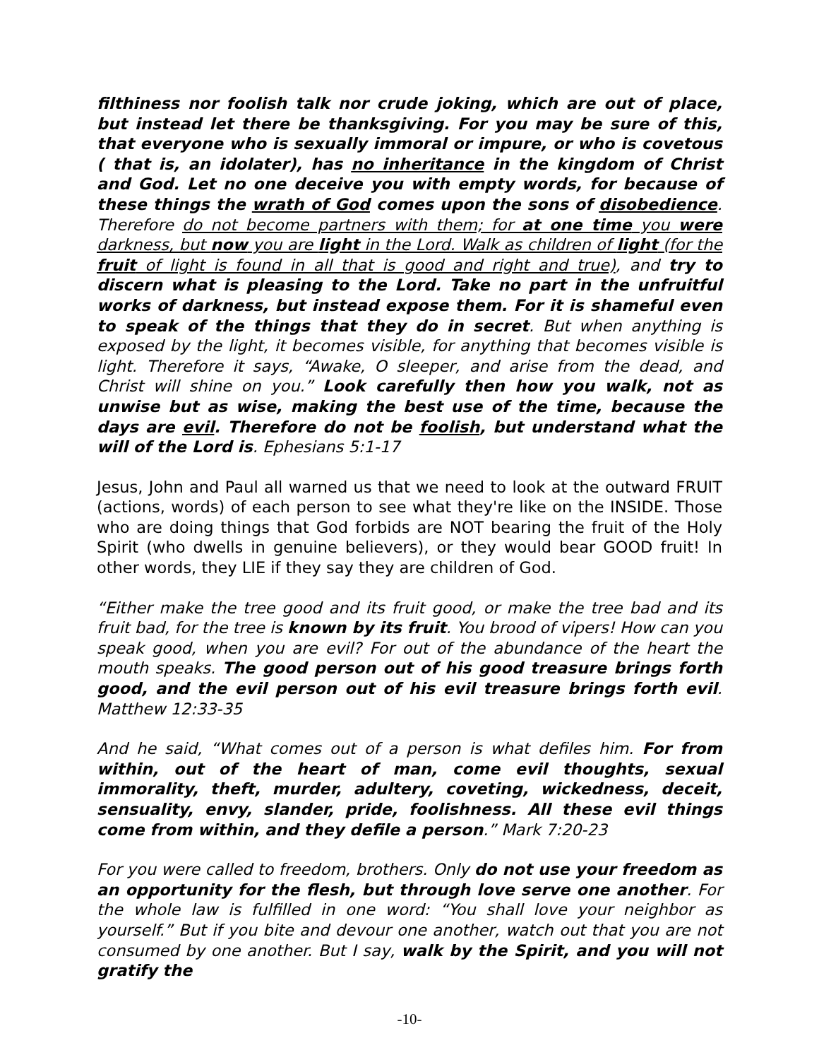filthiness nor foolish talk nor crude joking, which are out of place, but instead let there be thanksgiving. For you may be sure of this, that everyone who is sexually immoral or impure, or who is covetous ( that is, an idolater), has no inheritance in the kingdom of Christ and God. Let no one deceive you with empty words, for because of these things the wrath of God comes upon the sons of disobedience. Therefore do not become partners with them; for at one time you were darkness, but now you are light in the Lord. Walk as children of light (for the fruit of light is found in all that is good and right and true), and try to discern what is pleasing to the Lord. Take no part in the unfruitful works of darkness, but instead expose them. For it is shameful even to speak of the things that they do in secret. But when anything is exposed by the light, it becomes visible, for anything that becomes visible is light. Therefore it says, “Awake, O sleeper, and arise from the dead, and Christ will shine on you.” Look carefully then how you walk, not as unwise but as wise, making the best use of the time, because the days are evil. Therefore do not be foolish, but understand what the will of the Lord is. Ephesians 5:1-17
Jesus, John and Paul all warned us that we need to look at the outward FRUIT (actions, words) of each person to see what they're like on the INSIDE. Those who are doing things that God forbids are NOT bearing the fruit of the Holy Spirit (who dwells in genuine believers), or they would bear GOOD fruit! In other words, they LIE if they say they are children of God.
“Either make the tree good and its fruit good, or make the tree bad and its fruit bad, for the tree is known by its fruit. You brood of vipers! How can you speak good, when you are evil? For out of the abundance of the heart the mouth speaks. The good person out of his good treasure brings forth good, and the evil person out of his evil treasure brings forth evil. Matthew 12:33-35
And he said, “What comes out of a person is what defiles him. For from within, out of the heart of man, come evil thoughts, sexual immorality, theft, murder, adultery, coveting, wickedness, deceit, sensuality, envy, slander, pride, foolishness. All these evil things come from within, and they defile a person.” Mark 7:20-23
For you were called to freedom, brothers. Only do not use your freedom as an opportunity for the flesh, but through love serve one another. For the whole law is fulfilled in one word: “You shall love your neighbor as yourself.” But if you bite and devour one another, watch out that you are not consumed by one another. But I say, walk by the Spirit, and you will not gratify the
-10-